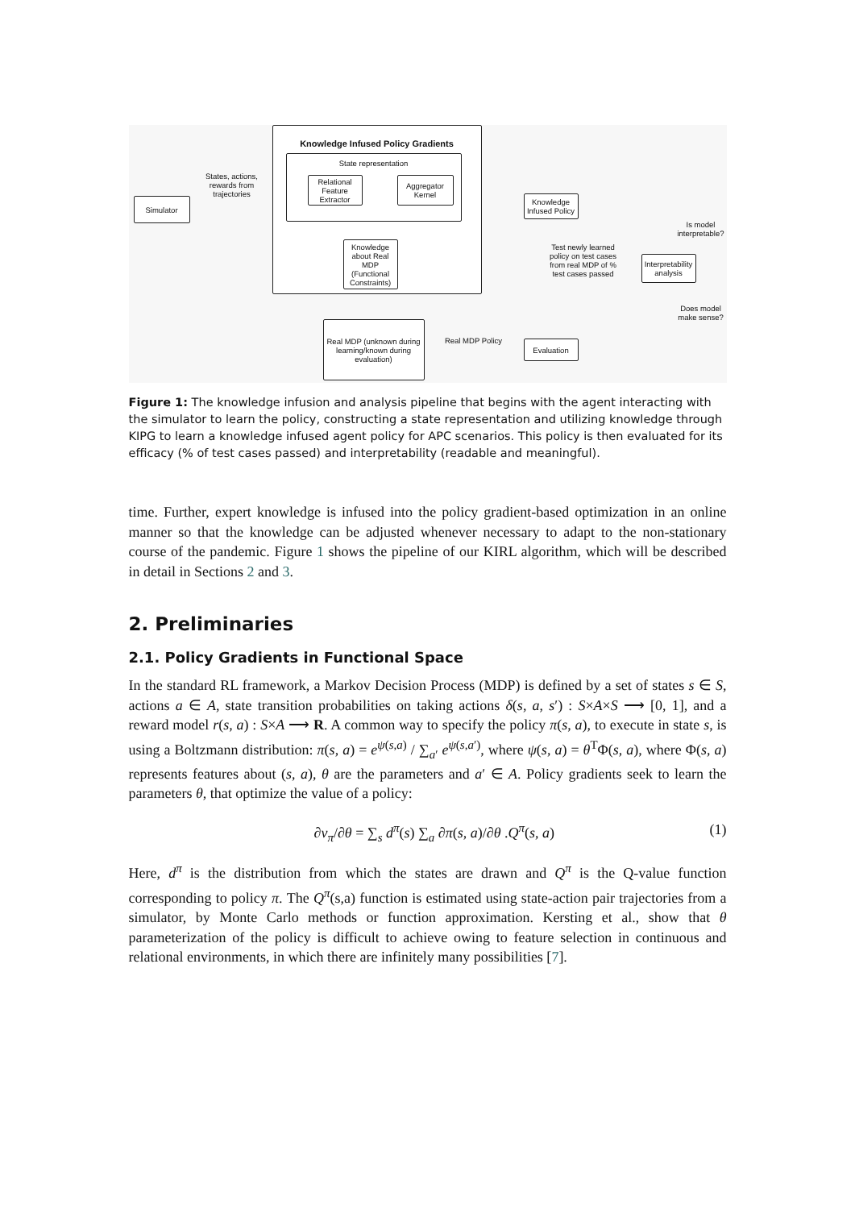Knowledge Infused Policy Gradients
State representation
Relational Feature Extractor
Aggregator Kernel
Simulator
States, actions, rewards from trajectories
Knowledge about Real MDP (Functional Constraints)
Knowledge Infused Policy
Test newly learned policy on test cases from real MDP of % test cases passed
Interpretability analysis
Is model interpretable?
Does model make sense?
Real MDP (unknown during learning/known during evaluation)
Real MDP Policy
Evaluation
Figure 1: The knowledge infusion and analysis pipeline that begins with the agent interacting with the simulator to learn the policy, constructing a state representation and utilizing knowledge through KIPG to learn a knowledge infused agent policy for APC scenarios. This policy is then evaluated for its efficacy (% of test cases passed) and interpretability (readable and meaningful).
time. Further, expert knowledge is infused into the policy gradient-based optimization in an online manner so that the knowledge can be adjusted whenever necessary to adapt to the non-stationary course of the pandemic. Figure 1 shows the pipeline of our KIRL algorithm, which will be described in detail in Sections 2 and 3.
2. Preliminaries
2.1. Policy Gradients in Functional Space
In the standard RL framework, a Markov Decision Process (MDP) is defined by a set of states s ∈ S, actions a ∈ A, state transition probabilities on taking actions δ(s, a, s′) : S×A×S ⟶ [0, 1], and a reward model r(s, a) : S×A ⟶ R. A common way to specify the policy π(s, a), to execute in state s, is using a Boltzmann distribution: π(s, a) = e<sup>ψ(s,a)</sup> / ∑<sub>a′</sub> e<sup>ψ(s,a′)</sup>, where ψ(s, a) = θ<sup>T</sup>Φ(s, a), where Φ(s, a) represents features about (s, a), θ are the parameters and a′ ∈ A. Policy gradients seek to learn the parameters θ, that optimize the value of a policy:
∂v<sub>π</sub>/∂θ = ∑<sub>s</sub> d<sup>π</sup>(s) ∑<sub>a</sub> ∂π(s, a)/∂θ .Q<sup>π</sup>(s, a) (1)
Here, d<sup>π</sup> is the distribution from which the states are drawn and Q<sup>π</sup> is the Q-value function corresponding to policy π. The Q<sup>π</sup>(s,a) function is estimated using state-action pair trajectories from a simulator, by Monte Carlo methods or function approximation. Kersting et al., show that θ parameterization of the policy is difficult to achieve owing to feature selection in continuous and relational environments, in which there are infinitely many possibilities [7].